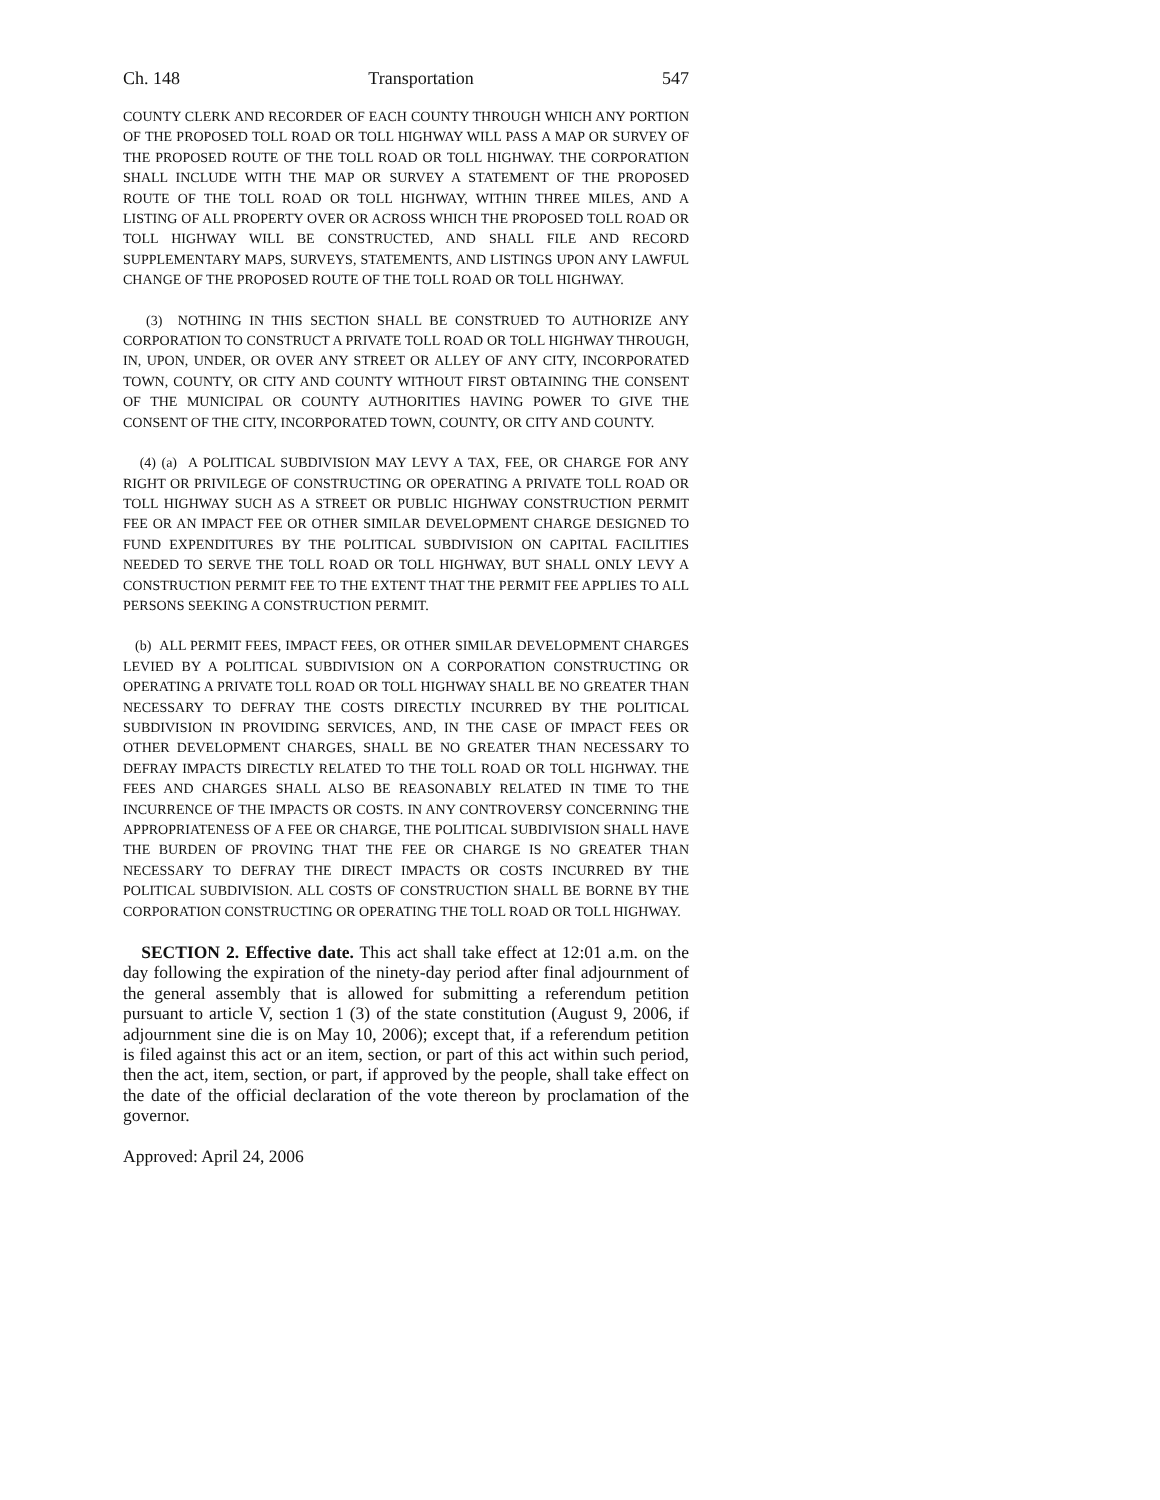Ch. 148 Transportation 547
COUNTY CLERK AND RECORDER OF EACH COUNTY THROUGH WHICH ANY PORTION OF THE PROPOSED TOLL ROAD OR TOLL HIGHWAY WILL PASS A MAP OR SURVEY OF THE PROPOSED ROUTE OF THE TOLL ROAD OR TOLL HIGHWAY. THE CORPORATION SHALL INCLUDE WITH THE MAP OR SURVEY A STATEMENT OF THE PROPOSED ROUTE OF THE TOLL ROAD OR TOLL HIGHWAY, WITHIN THREE MILES, AND A LISTING OF ALL PROPERTY OVER OR ACROSS WHICH THE PROPOSED TOLL ROAD OR TOLL HIGHWAY WILL BE CONSTRUCTED, AND SHALL FILE AND RECORD SUPPLEMENTARY MAPS, SURVEYS, STATEMENTS, AND LISTINGS UPON ANY LAWFUL CHANGE OF THE PROPOSED ROUTE OF THE TOLL ROAD OR TOLL HIGHWAY.
(3) NOTHING IN THIS SECTION SHALL BE CONSTRUED TO AUTHORIZE ANY CORPORATION TO CONSTRUCT A PRIVATE TOLL ROAD OR TOLL HIGHWAY THROUGH, IN, UPON, UNDER, OR OVER ANY STREET OR ALLEY OF ANY CITY, INCORPORATED TOWN, COUNTY, OR CITY AND COUNTY WITHOUT FIRST OBTAINING THE CONSENT OF THE MUNICIPAL OR COUNTY AUTHORITIES HAVING POWER TO GIVE THE CONSENT OF THE CITY, INCORPORATED TOWN, COUNTY, OR CITY AND COUNTY.
(4) (a) A POLITICAL SUBDIVISION MAY LEVY A TAX, FEE, OR CHARGE FOR ANY RIGHT OR PRIVILEGE OF CONSTRUCTING OR OPERATING A PRIVATE TOLL ROAD OR TOLL HIGHWAY SUCH AS A STREET OR PUBLIC HIGHWAY CONSTRUCTION PERMIT FEE OR AN IMPACT FEE OR OTHER SIMILAR DEVELOPMENT CHARGE DESIGNED TO FUND EXPENDITURES BY THE POLITICAL SUBDIVISION ON CAPITAL FACILITIES NEEDED TO SERVE THE TOLL ROAD OR TOLL HIGHWAY, BUT SHALL ONLY LEVY A CONSTRUCTION PERMIT FEE TO THE EXTENT THAT THE PERMIT FEE APPLIES TO ALL PERSONS SEEKING A CONSTRUCTION PERMIT.
(b) ALL PERMIT FEES, IMPACT FEES, OR OTHER SIMILAR DEVELOPMENT CHARGES LEVIED BY A POLITICAL SUBDIVISION ON A CORPORATION CONSTRUCTING OR OPERATING A PRIVATE TOLL ROAD OR TOLL HIGHWAY SHALL BE NO GREATER THAN NECESSARY TO DEFRAY THE COSTS DIRECTLY INCURRED BY THE POLITICAL SUBDIVISION IN PROVIDING SERVICES, AND, IN THE CASE OF IMPACT FEES OR OTHER DEVELOPMENT CHARGES, SHALL BE NO GREATER THAN NECESSARY TO DEFRAY IMPACTS DIRECTLY RELATED TO THE TOLL ROAD OR TOLL HIGHWAY. THE FEES AND CHARGES SHALL ALSO BE REASONABLY RELATED IN TIME TO THE INCURRENCE OF THE IMPACTS OR COSTS. IN ANY CONTROVERSY CONCERNING THE APPROPRIATENESS OF A FEE OR CHARGE, THE POLITICAL SUBDIVISION SHALL HAVE THE BURDEN OF PROVING THAT THE FEE OR CHARGE IS NO GREATER THAN NECESSARY TO DEFRAY THE DIRECT IMPACTS OR COSTS INCURRED BY THE POLITICAL SUBDIVISION. ALL COSTS OF CONSTRUCTION SHALL BE BORNE BY THE CORPORATION CONSTRUCTING OR OPERATING THE TOLL ROAD OR TOLL HIGHWAY.
SECTION 2. Effective date. This act shall take effect at 12:01 a.m. on the day following the expiration of the ninety-day period after final adjournment of the general assembly that is allowed for submitting a referendum petition pursuant to article V, section 1 (3) of the state constitution (August 9, 2006, if adjournment sine die is on May 10, 2006); except that, if a referendum petition is filed against this act or an item, section, or part of this act within such period, then the act, item, section, or part, if approved by the people, shall take effect on the date of the official declaration of the vote thereon by proclamation of the governor.
Approved: April 24, 2006